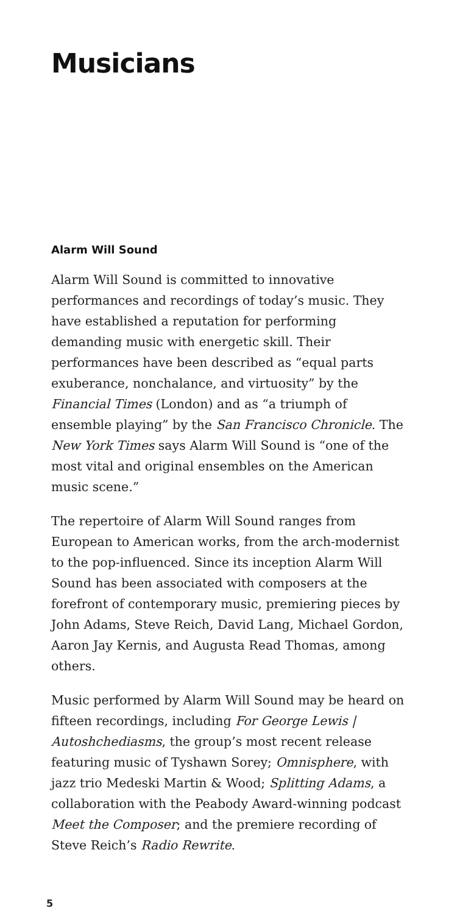Musicians
Alarm Will Sound
Alarm Will Sound is committed to innovative performances and recordings of today’s music. They have established a reputation for performing demanding music with energetic skill. Their performances have been described as “equal parts exuberance, nonchalance, and virtuosity” by the Financial Times (London) and as “a triumph of ensemble playing” by the San Francisco Chronicle. The New York Times says Alarm Will Sound is “one of the most vital and original ensembles on the American music scene.”
The repertoire of Alarm Will Sound ranges from European to American works, from the arch-modernist to the pop-influenced. Since its inception Alarm Will Sound has been associated with composers at the forefront of contemporary music, premiering pieces by John Adams, Steve Reich, David Lang, Michael Gordon, Aaron Jay Kernis, and Augusta Read Thomas, among others.
Music performed by Alarm Will Sound may be heard on fifteen recordings, including For George Lewis | Autoshchediasms, the group’s most recent release featuring music of Tyshawn Sorey; Omnisphere, with jazz trio Medeski Martin & Wood; Splitting Adams, a collaboration with the Peabody Award-winning podcast Meet the Composer; and the premiere recording of Steve Reich’s Radio Rewrite.
5